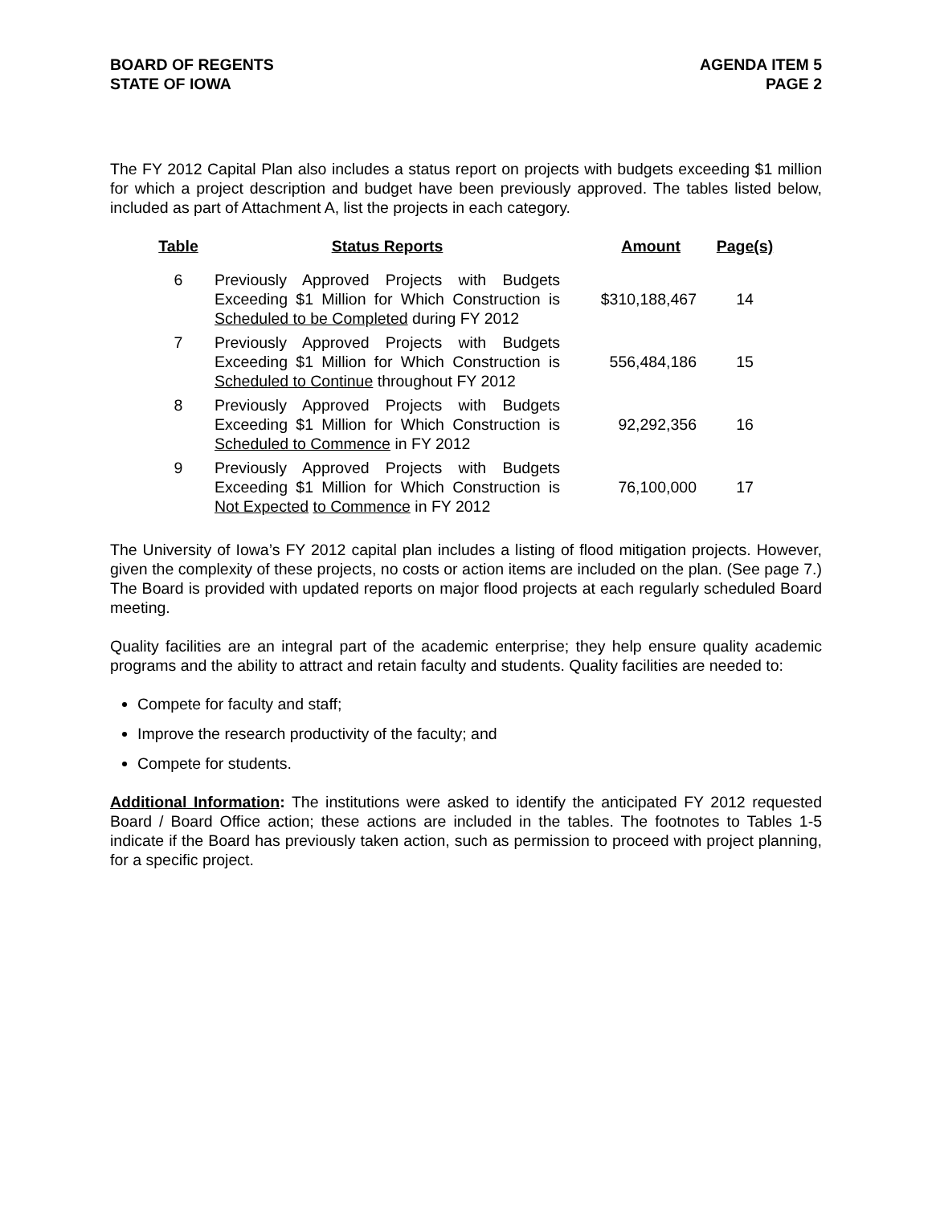BOARD OF REGENTS
STATE OF IOWA
AGENDA ITEM 5
PAGE 2
The FY 2012 Capital Plan also includes a status report on projects with budgets exceeding $1 million for which a project description and budget have been previously approved. The tables listed below, included as part of Attachment A, list the projects in each category.
| Table | Status Reports | Amount | Page(s) |
| --- | --- | --- | --- |
| 6 | Previously Approved Projects with Budgets Exceeding $1 Million for Which Construction is Scheduled to be Completed during FY 2012 | $310,188,467 | 14 |
| 7 | Previously Approved Projects with Budgets Exceeding $1 Million for Which Construction is Scheduled to Continue throughout FY 2012 | 556,484,186 | 15 |
| 8 | Previously Approved Projects with Budgets Exceeding $1 Million for Which Construction is Scheduled to Commence in FY 2012 | 92,292,356 | 16 |
| 9 | Previously Approved Projects with Budgets Exceeding $1 Million for Which Construction is Not Expected to Commence in FY 2012 | 76,100,000 | 17 |
The University of Iowa’s FY 2012 capital plan includes a listing of flood mitigation projects. However, given the complexity of these projects, no costs or action items are included on the plan. (See page 7.) The Board is provided with updated reports on major flood projects at each regularly scheduled Board meeting.
Quality facilities are an integral part of the academic enterprise; they help ensure quality academic programs and the ability to attract and retain faculty and students. Quality facilities are needed to:
Compete for faculty and staff;
Improve the research productivity of the faculty; and
Compete for students.
Additional Information: The institutions were asked to identify the anticipated FY 2012 requested Board / Board Office action; these actions are included in the tables. The footnotes to Tables 1-5 indicate if the Board has previously taken action, such as permission to proceed with project planning, for a specific project.